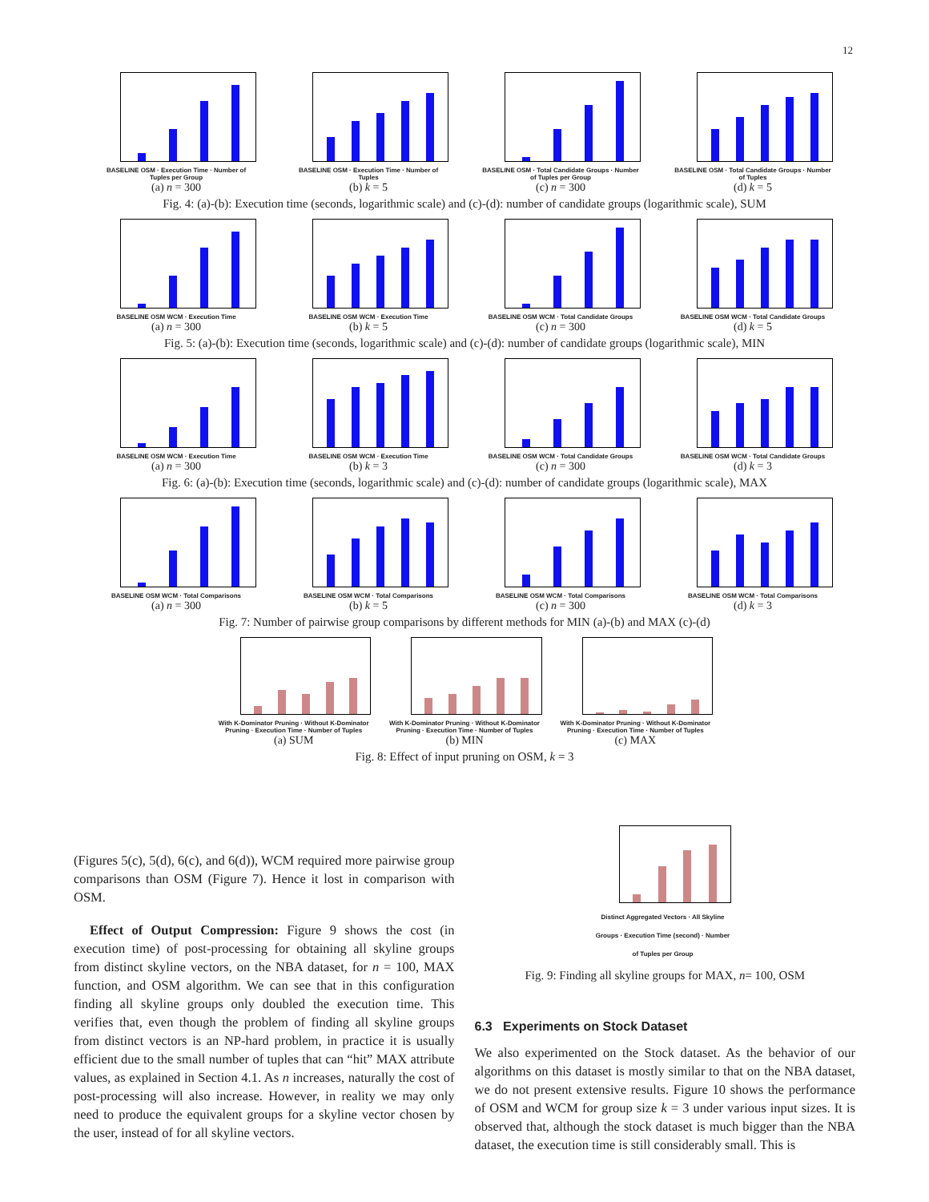12
BASELINE OSM · Execution Time · Number of Tuples per Group
(a) n = 300
BASELINE OSM · Execution Time · Number of Tuples
(b) k = 5
BASELINE OSM · Total Candidate Groups · Number of Tuples per Group
(c) n = 300
BASELINE OSM · Total Candidate Groups · Number of Tuples
(d) k = 5
Fig. 4: (a)-(b): Execution time (seconds, logarithmic scale) and (c)-(d): number of candidate groups (logarithmic scale), SUM
BASELINE OSM WCM · Execution Time
(a) n = 300
BASELINE OSM WCM · Execution Time
(b) k = 5
BASELINE OSM WCM · Total Candidate Groups
(c) n = 300
BASELINE OSM WCM · Total Candidate Groups
(d) k = 5
Fig. 5: (a)-(b): Execution time (seconds, logarithmic scale) and (c)-(d): number of candidate groups (logarithmic scale), MIN
BASELINE OSM WCM · Execution Time
(a) n = 300
BASELINE OSM WCM · Execution Time
(b) k = 3
BASELINE OSM WCM · Total Candidate Groups
(c) n = 300
BASELINE OSM WCM · Total Candidate Groups
(d) k = 3
Fig. 6: (a)-(b): Execution time (seconds, logarithmic scale) and (c)-(d): number of candidate groups (logarithmic scale), MAX
BASELINE OSM WCM · Total Comparisons
(a) n = 300
BASELINE OSM WCM · Total Comparisons
(b) k = 5
BASELINE OSM WCM · Total Comparisons
(c) n = 300
BASELINE OSM WCM · Total Comparisons
(d) k = 3
Fig. 7: Number of pairwise group comparisons by different methods for MIN (a)-(b) and MAX (c)-(d)
With K-Dominator Pruning · Without K-Dominator Pruning · Execution Time · Number of Tuples
(a) SUM
With K-Dominator Pruning · Without K-Dominator Pruning · Execution Time · Number of Tuples
(b) MIN
With K-Dominator Pruning · Without K-Dominator Pruning · Execution Time · Number of Tuples
(c) MAX
Fig. 8: Effect of input pruning on OSM, k = 3
(Figures 5(c), 5(d), 6(c), and 6(d)), WCM required more pairwise group comparisons than OSM (Figure 7). Hence it lost in comparison with OSM.
Effect of Output Compression: Figure 9 shows the cost (in execution time) of post-processing for obtaining all skyline groups from distinct skyline vectors, on the NBA dataset, for n = 100, MAX function, and OSM algorithm. We can see that in this configuration finding all skyline groups only doubled the execution time. This verifies that, even though the problem of finding all skyline groups from distinct vectors is an NP-hard problem, in practice it is usually efficient due to the small number of tuples that can “hit” MAX attribute values, as explained in Section 4.1. As n increases, naturally the cost of post-processing will also increase. However, in reality we may only need to produce the equivalent groups for a skyline vector chosen by the user, instead of for all skyline vectors.
Distinct Aggregated Vectors · All Skyline Groups · Execution Time (second) · Number of Tuples per Group
Fig. 9: Finding all skyline groups for MAX, n= 100, OSM
6.3 Experiments on Stock Dataset
We also experimented on the Stock dataset. As the behavior of our algorithms on this dataset is mostly similar to that on the NBA dataset, we do not present extensive results. Figure 10 shows the performance of OSM and WCM for group size k = 3 under various input sizes. It is observed that, although the stock dataset is much bigger than the NBA dataset, the execution time is still considerably small. This is